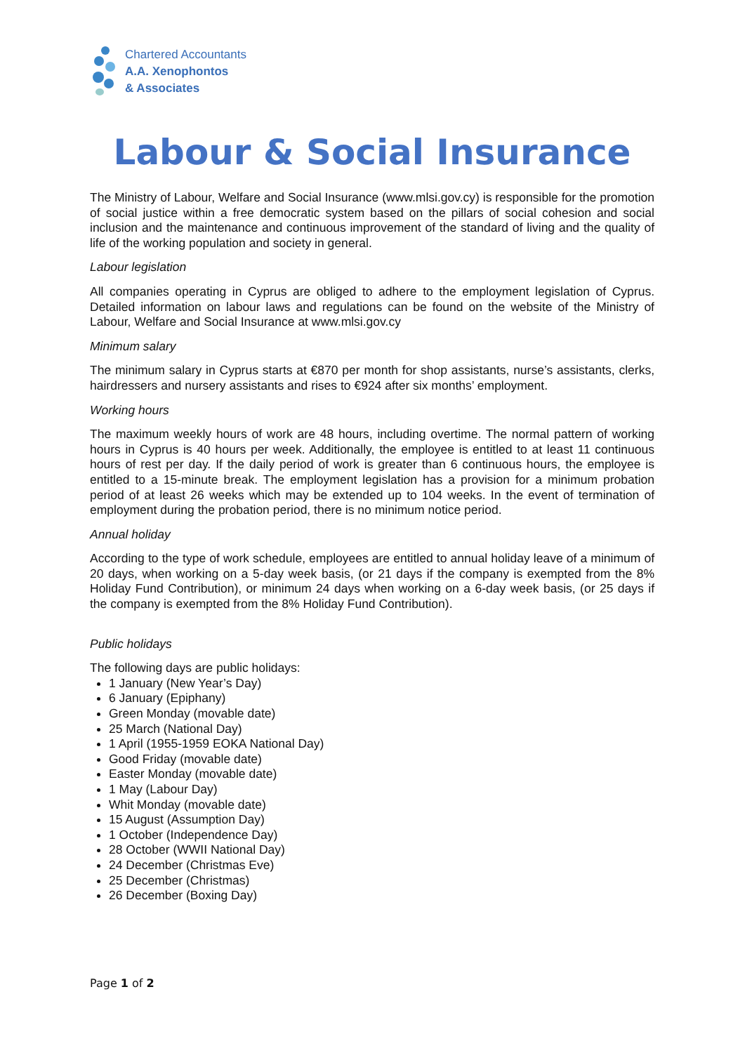Chartered Accountants
A.A. Xenophontos
& Associates
Labour & Social Insurance
The Ministry of Labour, Welfare and Social Insurance (www.mlsi.gov.cy) is responsible for the promotion of social justice within a free democratic system based on the pillars of social cohesion and social inclusion and the maintenance and continuous improvement of the standard of living and the quality of life of the working population and society in general.
Labour legislation
All companies operating in Cyprus are obliged to adhere to the employment legislation of Cyprus. Detailed information on labour laws and regulations can be found on the website of the Ministry of Labour, Welfare and Social Insurance at www.mlsi.gov.cy
Minimum salary
The minimum salary in Cyprus starts at €870 per month for shop assistants, nurse’s assistants, clerks, hairdressers and nursery assistants and rises to €924 after six months’ employment.
Working hours
The maximum weekly hours of work are 48 hours, including overtime. The normal pattern of working hours in Cyprus is 40 hours per week. Additionally, the employee is entitled to at least 11 continuous hours of rest per day. If the daily period of work is greater than 6 continuous hours, the employee is entitled to a 15-minute break. The employment legislation has a provision for a minimum probation period of at least 26 weeks which may be extended up to 104 weeks. In the event of termination of employment during the probation period, there is no minimum notice period.
Annual holiday
According to the type of work schedule, employees are entitled to annual holiday leave of a minimum of 20 days, when working on a 5-day week basis, (or 21 days if the company is exempted from the 8% Holiday Fund Contribution), or minimum 24 days when working on a 6-day week basis, (or 25 days if the company is exempted from the 8% Holiday Fund Contribution).
Public holidays
The following days are public holidays:
1 January (New Year’s Day)
6 January (Epiphany)
Green Monday (movable date)
25 March (National Day)
1 April (1955-1959 EOKA National Day)
Good Friday (movable date)
Easter Monday (movable date)
1 May (Labour Day)
Whit Monday (movable date)
15 August (Assumption Day)
1 October (Independence Day)
28 October (WWII National Day)
24 December (Christmas Eve)
25 December (Christmas)
26 December (Boxing Day)
Page 1 of 2